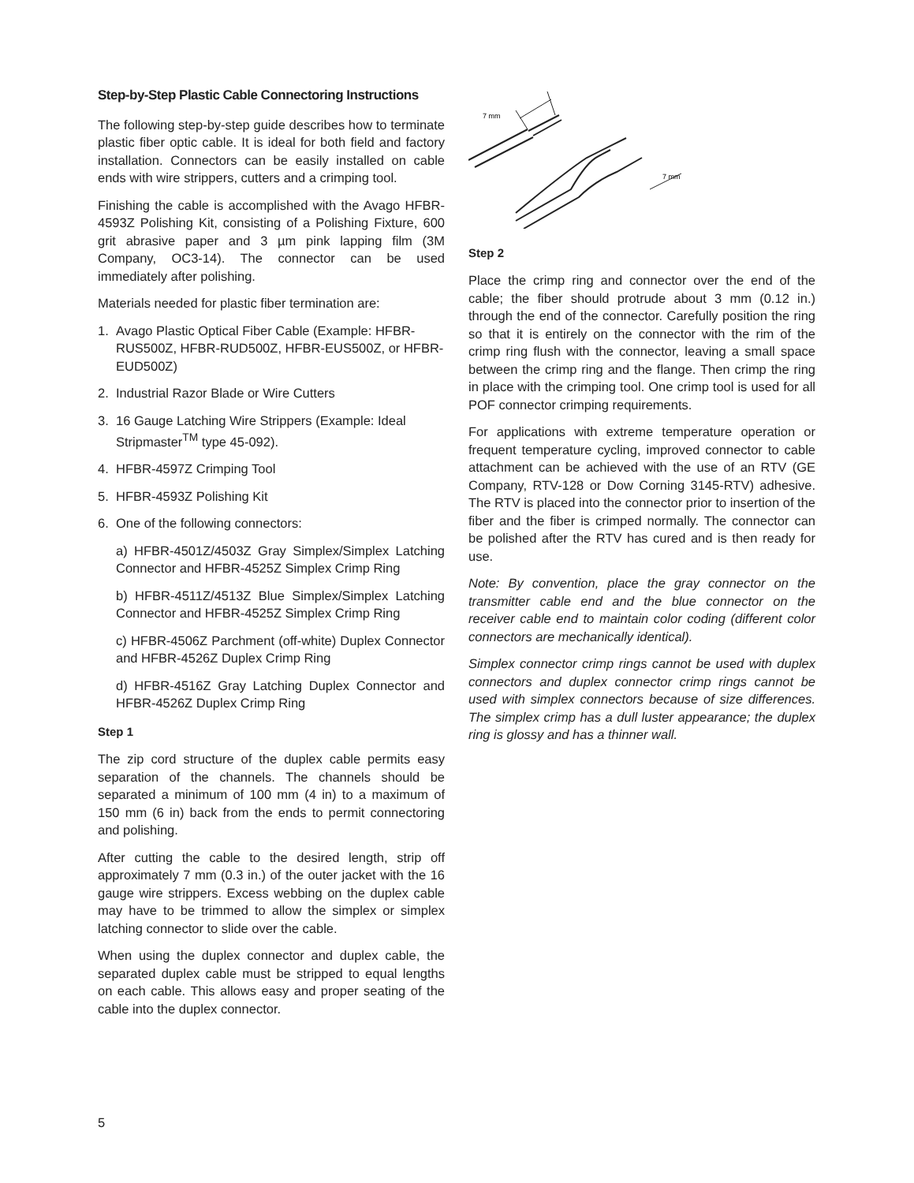Step-by-Step Plastic Cable Connectoring Instructions
The following step-by-step guide describes how to terminate plastic fiber optic cable. It is ideal for both field and factory installation. Connectors can be easily installed on cable ends with wire strippers, cutters and a crimping tool.
Finishing the cable is accomplished with the Avago HFBR-4593Z Polishing Kit, consisting of a Polishing Fixture, 600 grit abrasive paper and 3 µm pink lapping film (3M Company, OC3-14). The connector can be used immediately after polishing.
Materials needed for plastic fiber termination are:
1. Avago Plastic Optical Fiber Cable (Example: HFBR-RUS500Z, HFBR-RUD500Z, HFBR-EUS500Z, or HFBR-EUD500Z)
2. Industrial Razor Blade or Wire Cutters
3. 16 Gauge Latching Wire Strippers (Example: Ideal Stripmaster<sup>TM</sup> type 45-092).
4. HFBR-4597Z Crimping Tool
5. HFBR-4593Z Polishing Kit
6. One of the following connectors:
a) HFBR-4501Z/4503Z Gray Simplex/Simplex Latching Connector and HFBR-4525Z Simplex Crimp Ring
b) HFBR-4511Z/4513Z Blue Simplex/Simplex Latching Connector and HFBR-4525Z Simplex Crimp Ring
c) HFBR-4506Z Parchment (off-white) Duplex Connector and HFBR-4526Z Duplex Crimp Ring
d) HFBR-4516Z Gray Latching Duplex Connector and HFBR-4526Z Duplex Crimp Ring
Step 1
The zip cord structure of the duplex cable permits easy separation of the channels. The channels should be separated a minimum of 100 mm (4 in) to a maximum of 150 mm (6 in) back from the ends to permit connectoring and polishing.
After cutting the cable to the desired length, strip off approximately 7 mm (0.3 in.) of the outer jacket with the 16 gauge wire strippers. Excess webbing on the duplex cable may have to be trimmed to allow the simplex or simplex latching connector to slide over the cable.
When using the duplex connector and duplex cable, the separated duplex cable must be stripped to equal lengths on each cable. This allows easy and proper seating of the cable into the duplex connector.
7 mm
7 mm
Step 2
Place the crimp ring and connector over the end of the cable; the fiber should protrude about 3 mm (0.12 in.) through the end of the connector. Carefully position the ring so that it is entirely on the connector with the rim of the crimp ring flush with the connector, leaving a small space between the crimp ring and the flange. Then crimp the ring in place with the crimping tool. One crimp tool is used for all POF connector crimping requirements.
For applications with extreme temperature operation or frequent temperature cycling, improved connector to cable attachment can be achieved with the use of an RTV (GE Company, RTV-128 or Dow Corning 3145-RTV) adhesive. The RTV is placed into the connector prior to insertion of the fiber and the fiber is crimped normally. The connector can be polished after the RTV has cured and is then ready for use.
Note: By convention, place the gray connector on the transmitter cable end and the blue connector on the receiver cable end to maintain color coding (different color connectors are mechanically identical).
Simplex connector crimp rings cannot be used with duplex connectors and duplex connector crimp rings cannot be used with simplex connectors because of size differences. The simplex crimp has a dull luster appearance; the duplex ring is glossy and has a thinner wall.
5